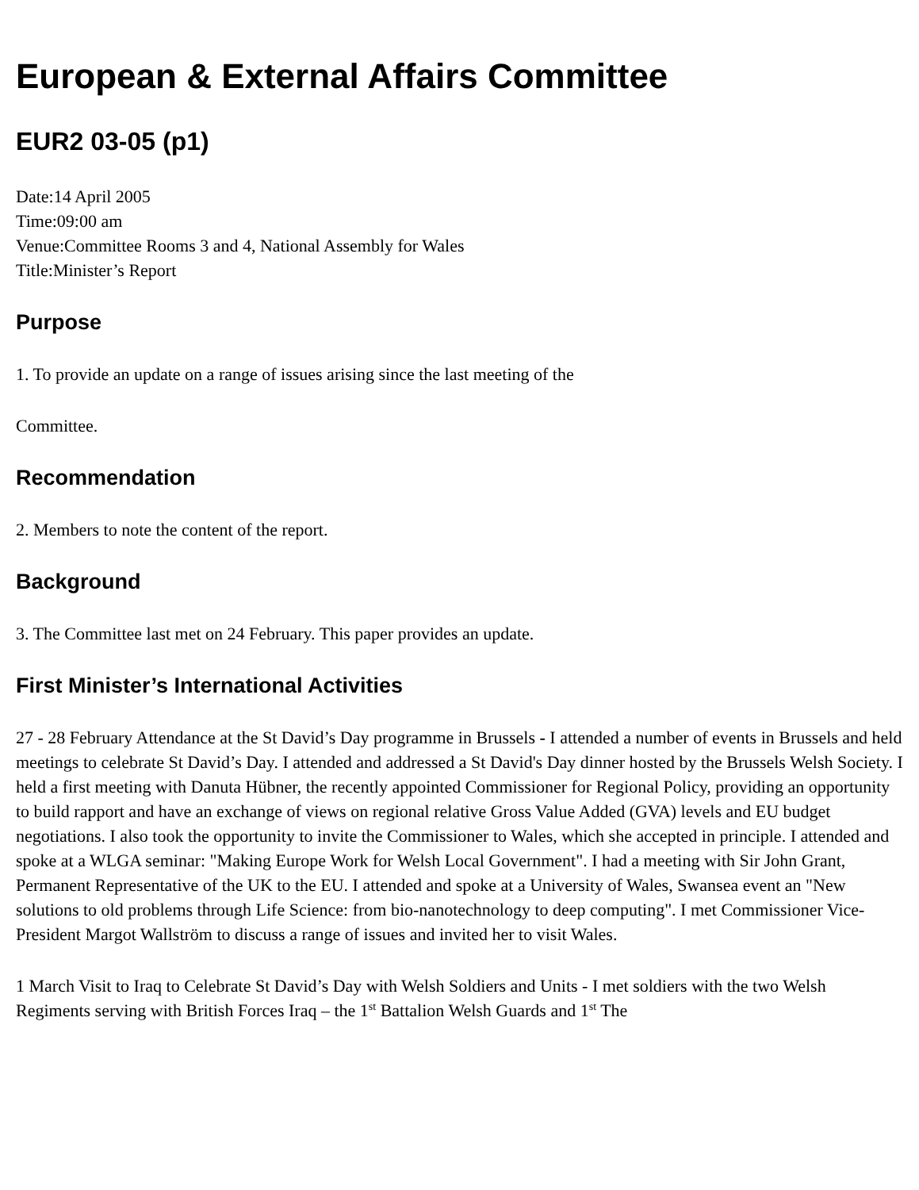European & External Affairs Committee
EUR2 03-05 (p1)
Date:14 April 2005
Time:09:00 am
Venue:Committee Rooms 3 and 4, National Assembly for Wales
Title:Minister’s Report
Purpose
1. To provide an update on a range of issues arising since the last meeting of the
Committee.
Recommendation
2. Members to note the content of the report.
Background
3. The Committee last met on 24 February. This paper provides an update.
First Minister’s International Activities
27 - 28 February Attendance at the St David’s Day programme in Brussels - I attended a number of events in Brussels and held meetings to celebrate St David’s Day. I attended and addressed a St David's Day dinner hosted by the Brussels Welsh Society. I held a first meeting with Danuta Hübner, the recently appointed Commissioner for Regional Policy, providing an opportunity to build rapport and have an exchange of views on regional relative Gross Value Added (GVA) levels and EU budget negotiations. I also took the opportunity to invite the Commissioner to Wales, which she accepted in principle. I attended and spoke at a WLGA seminar: "Making Europe Work for Welsh Local Government". I had a meeting with Sir John Grant, Permanent Representative of the UK to the EU. I attended and spoke at a University of Wales, Swansea event an "New solutions to old problems through Life Science: from bio-nanotechnology to deep computing". I met Commissioner Vice-President Margot Wallström to discuss a range of issues and invited her to visit Wales.
1 March Visit to Iraq to Celebrate St David’s Day with Welsh Soldiers and Units - I met soldiers with the two Welsh Regiments serving with British Forces Iraq – the 1<sup>st</sup> Battalion Welsh Guards and 1<sup>st</sup> The